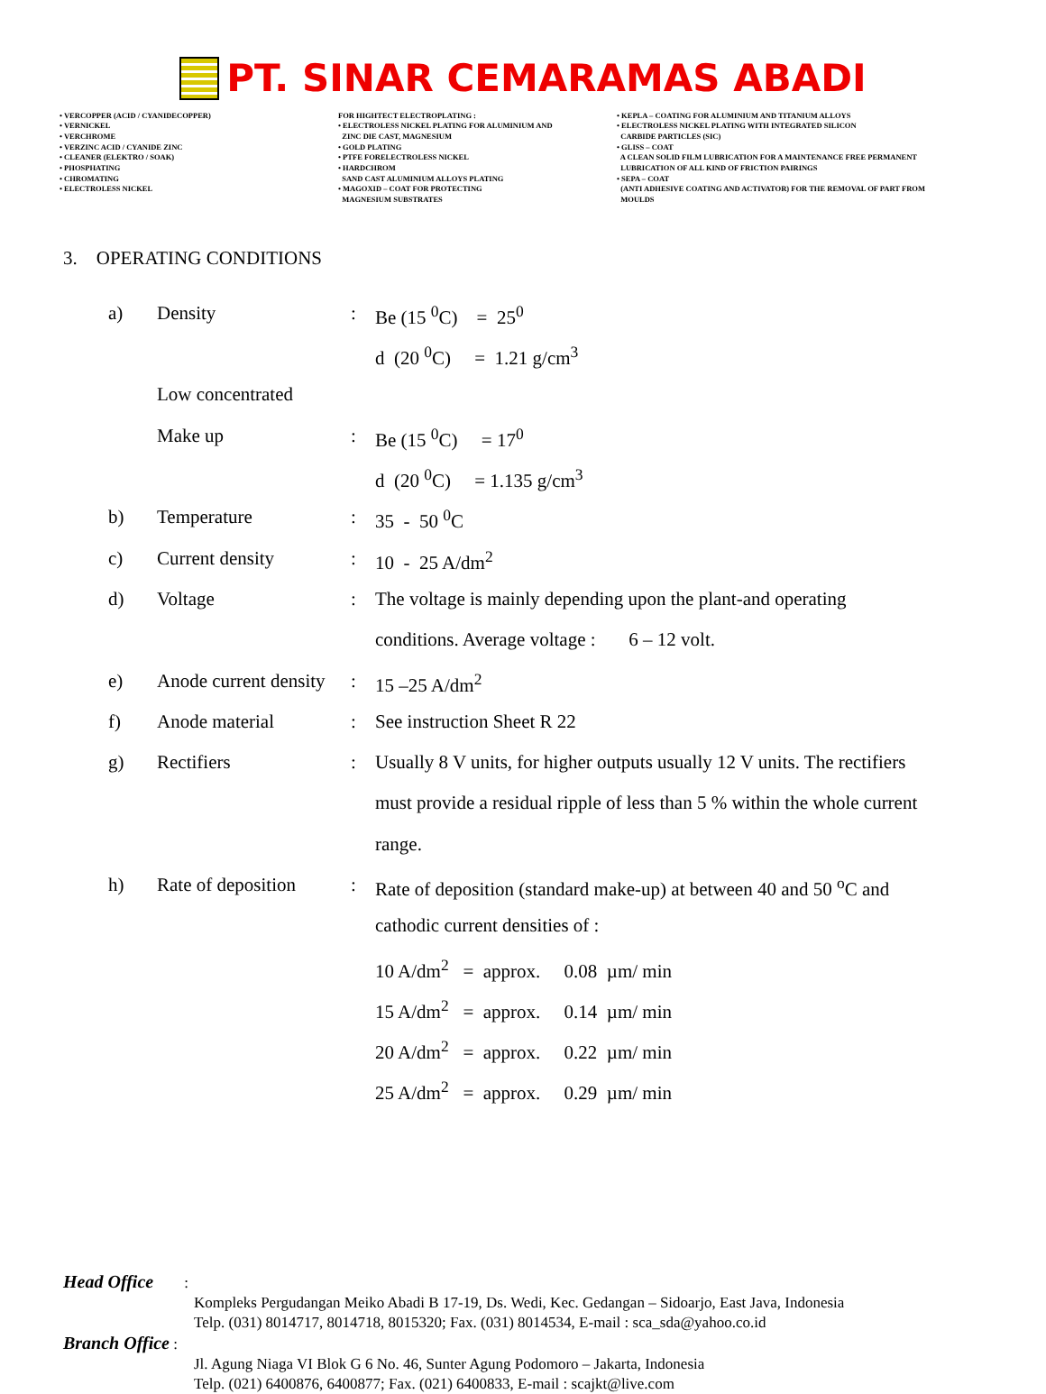PT. SINAR CEMARAMAS ABADI
• VERCOPPER (ACID / CYANIDECOPPER)
• VERNICKEL
• VERCHROME
• VERZINC ACID / CYANIDE ZINC
• CLEANER (ELEKTRO / SOAK)
• PHOSPHATING
• CHROMATING
• ELECTROLESS NICKEL
FOR HIGHTECT ELECTROPLATING :
• ELECTROLESS NICKEL PLATING FOR ALUMINIUM AND
ZINC DIE CAST, MAGNESIUM
• GOLD PLATING
• PTFE FORELECTROLESS NICKEL
• HARDCHROM
SAND CAST ALUMINIUM ALLOYS PLATING
• MAGOXID – COAT FOR PROTECTING
MAGNESIUM SUBSTRATES
• KEPLA – COATING FOR ALUMINIUM AND TITANIUM ALLOYS
• ELECTROLESS NICKEL PLATING WITH INTEGRATED SILICON
CARBIDE PARTICLES (SIC)
• GLISS – COAT
A CLEAN SOLID FILM LUBRICATION FOR A MAINTENANCE FREE PERMANENT
LUBRICATION OF ALL KIND OF FRICTION PAIRINGS
• SEPA – COAT
(ANTI ADHESIVE COATING AND ACTIVATOR) FOR THE REMOVAL OF PART FROM
MOULDS
3. OPERATING CONDITIONS
| a) | Density | : | Be (15 <sup>0</sup>C) = 25<sup>0</sup> |
| | | | d (20 <sup>0</sup>C) = 1.21 g/cm<sup>3</sup> |
| | Low concentrated | | |
| | Make up | : | Be (15 <sup>0</sup>C) = 17<sup>0</sup> |
| | | | d (20 <sup>0</sup>C) = 1.135 g/cm<sup>3</sup> |
| b) | Temperature | : | 35 - 50 <sup>0</sup>C |
| c) | Current density | : | 10 - 25 A/dm<sup>2</sup> |
| d) | Voltage | : | The voltage is mainly depending upon the plant-and operating |
| | | | conditions. Average voltage : 6 – 12 volt. |
| e) | Anode current density | : | 15 –25 A/dm<sup>2</sup> |
| f) | Anode material | : | See instruction Sheet R 22 |
| g) | Rectifiers | : | Usually 8 V units, for higher outputs usually 12 V units. The rectifiers |
| | | | must provide a residual ripple of less than 5 % within the whole current |
| | | | range. |
| h) | Rate of deposition | : | Rate of deposition (standard make-up) at between 40 and 50 <sup>o</sup>C and |
| | | | cathodic current densities of : |
| | | | 10 A/dm<sup>2</sup> = approx. 0.08 µm/ min |
| | | | 15 A/dm<sup>2</sup> = approx. 0.14 µm/ min |
| | | | 20 A/dm<sup>2</sup> = approx. 0.22 µm/ min |
| | | | 25 A/dm<sup>2</sup> = approx. 0.29 µm/ min |
Head Office :
Kompleks Pergudangan Meiko Abadi B 17-19, Ds. Wedi, Kec. Gedangan – Sidoarjo, East Java, Indonesia
Telp. (031) 8014717, 8014718, 8015320; Fax. (031) 8014534, E-mail : sca_sda@yahoo.co.id
Branch Office :
Jl. Agung Niaga VI Blok G 6 No. 46, Sunter Agung Podomoro – Jakarta, Indonesia
Telp. (021) 6400876, 6400877; Fax. (021) 6400833, E-mail : scajkt@live.com